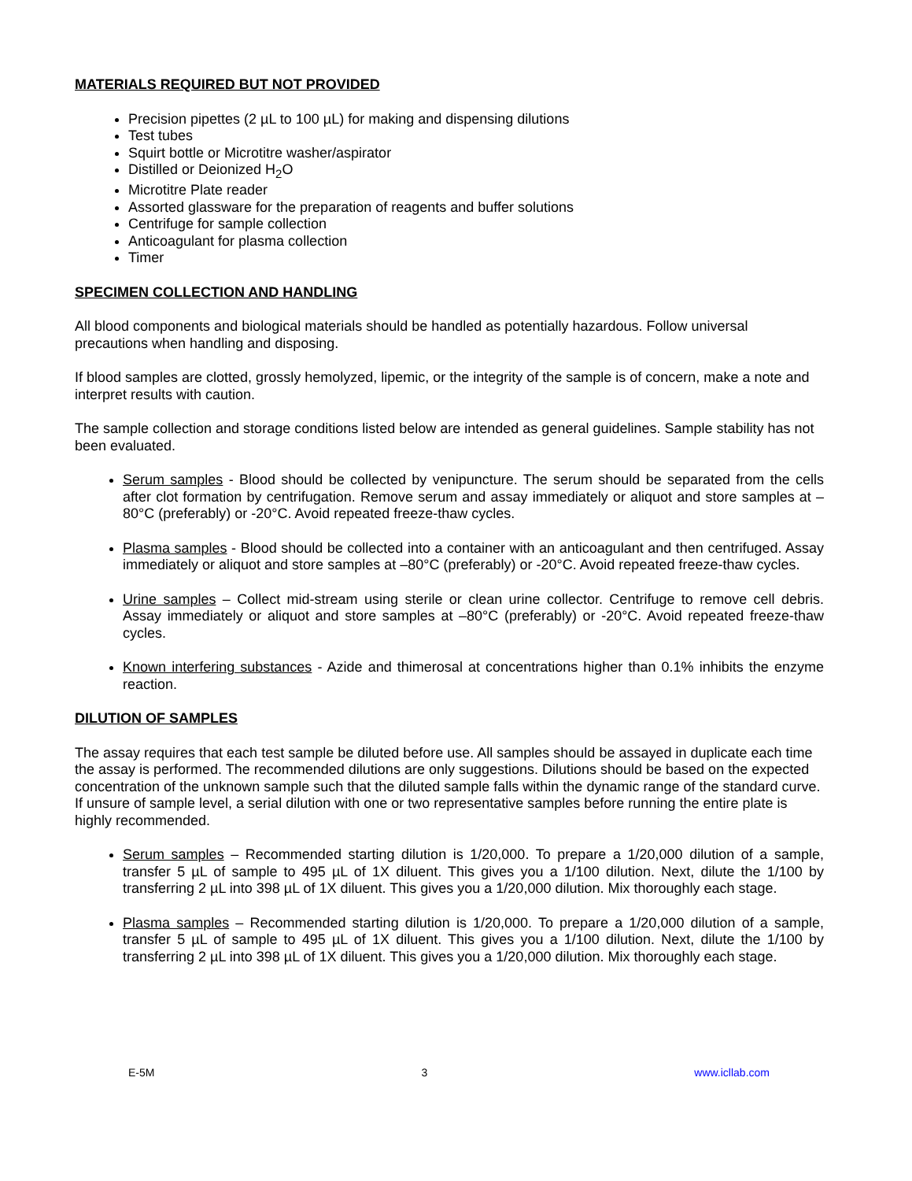MATERIALS REQUIRED BUT NOT PROVIDED
Precision pipettes (2 µL to 100 µL) for making and dispensing dilutions
Test tubes
Squirt bottle or Microtitre washer/aspirator
Distilled or Deionized H<sub>2</sub>O
Microtitre Plate reader
Assorted glassware for the preparation of reagents and buffer solutions
Centrifuge for sample collection
Anticoagulant for plasma collection
Timer
SPECIMEN COLLECTION AND HANDLING
All blood components and biological materials should be handled as potentially hazardous. Follow universal precautions when handling and disposing.
If blood samples are clotted, grossly hemolyzed, lipemic, or the integrity of the sample is of concern, make a note and interpret results with caution.
The sample collection and storage conditions listed below are intended as general guidelines. Sample stability has not been evaluated.
Serum samples - Blood should be collected by venipuncture. The serum should be separated from the cells after clot formation by centrifugation. Remove serum and assay immediately or aliquot and store samples at –80°C (preferably) or -20°C. Avoid repeated freeze-thaw cycles.
Plasma samples - Blood should be collected into a container with an anticoagulant and then centrifuged. Assay immediately or aliquot and store samples at –80°C (preferably) or -20°C. Avoid repeated freeze-thaw cycles.
Urine samples – Collect mid-stream using sterile or clean urine collector. Centrifuge to remove cell debris. Assay immediately or aliquot and store samples at –80°C (preferably) or -20°C. Avoid repeated freeze-thaw cycles.
Known interfering substances - Azide and thimerosal at concentrations higher than 0.1% inhibits the enzyme reaction.
DILUTION OF SAMPLES
The assay requires that each test sample be diluted before use. All samples should be assayed in duplicate each time the assay is performed. The recommended dilutions are only suggestions. Dilutions should be based on the expected concentration of the unknown sample such that the diluted sample falls within the dynamic range of the standard curve. If unsure of sample level, a serial dilution with one or two representative samples before running the entire plate is highly recommended.
Serum samples – Recommended starting dilution is 1/20,000. To prepare a 1/20,000 dilution of a sample, transfer 5 µL of sample to 495 µL of 1X diluent. This gives you a 1/100 dilution. Next, dilute the 1/100 by transferring 2 µL into 398 µL of 1X diluent. This gives you a 1/20,000 dilution. Mix thoroughly each stage.
Plasma samples – Recommended starting dilution is 1/20,000. To prepare a 1/20,000 dilution of a sample, transfer 5 µL of sample to 495 µL of 1X diluent. This gives you a 1/100 dilution. Next, dilute the 1/100 by transferring 2 µL into 398 µL of 1X diluent. This gives you a 1/20,000 dilution. Mix thoroughly each stage.
E-5M 3 www.icllab.com